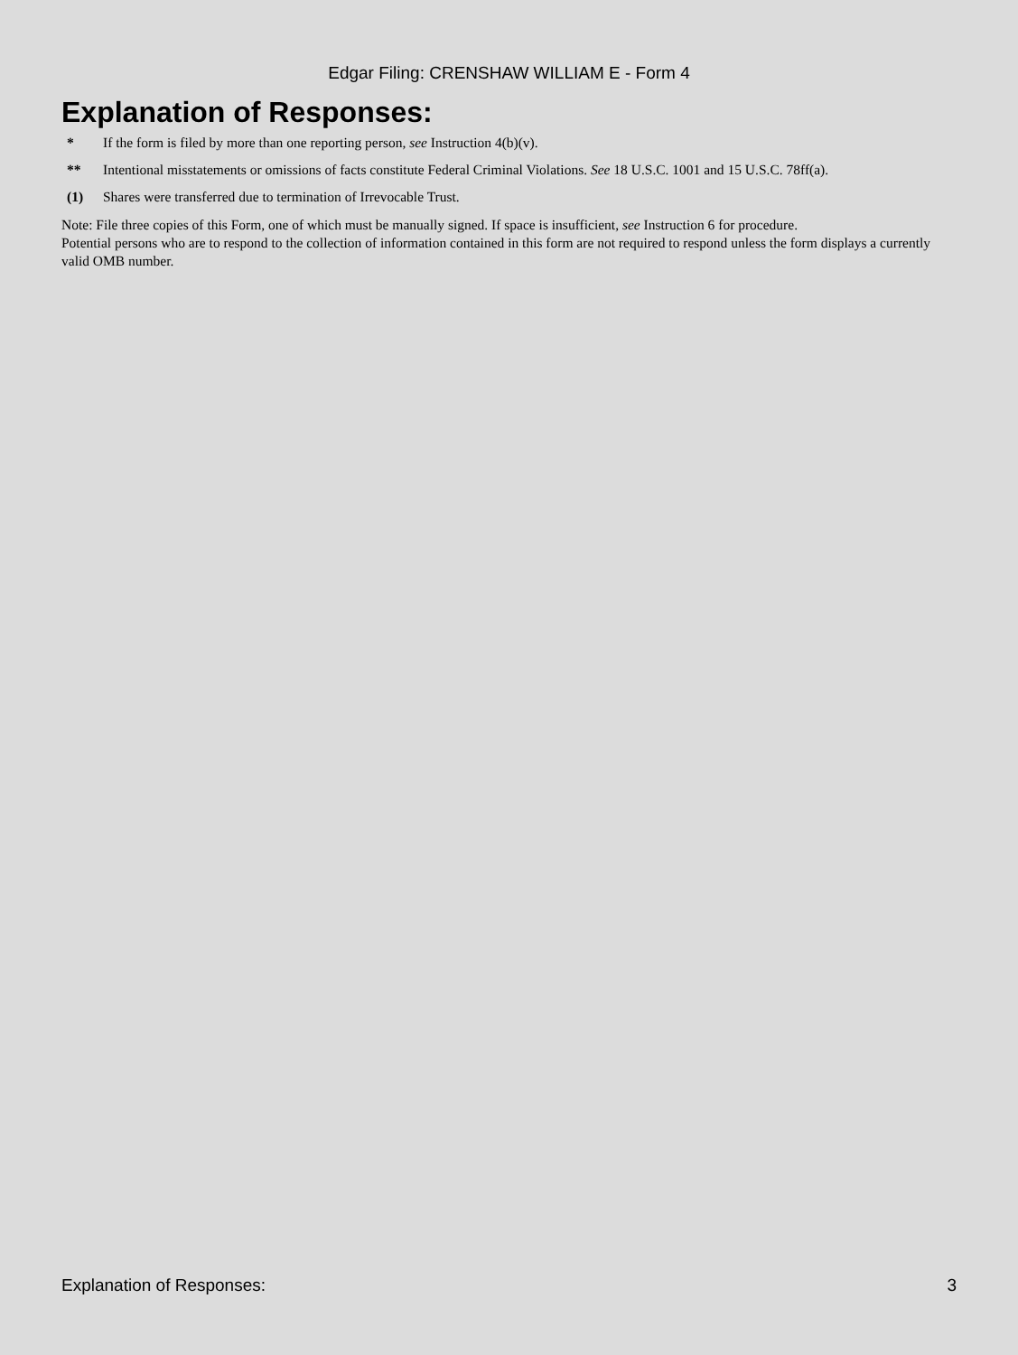Edgar Filing: CRENSHAW WILLIAM E - Form 4
Explanation of Responses:
| * | If the form is filed by more than one reporting person, see Instruction 4(b)(v). |
| ** | Intentional misstatements or omissions of facts constitute Federal Criminal Violations. See 18 U.S.C. 1001 and 15 U.S.C. 78ff(a). |
| (1) | Shares were transferred due to termination of Irrevocable Trust. |
Note: File three copies of this Form, one of which must be manually signed. If space is insufficient, see Instruction 6 for procedure.
Potential persons who are to respond to the collection of information contained in this form are not required to respond unless the form displays a currently valid OMB number.
Explanation of Responses: 3